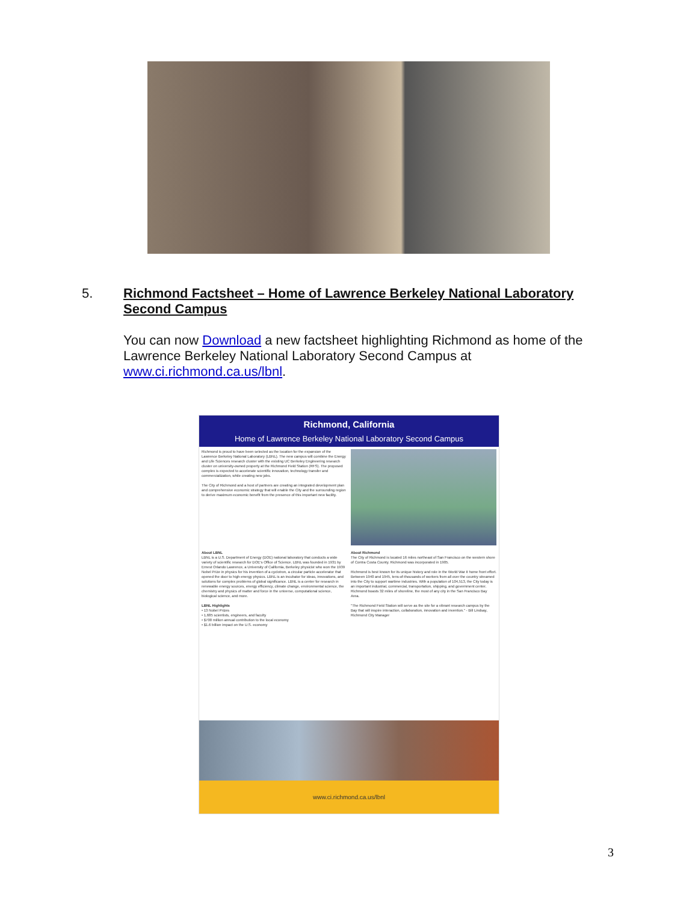5.
Richmond Factsheet – Home of Lawrence Berkeley National Laboratory Second Campus
You can now Download a new factsheet highlighting Richmond as home of the Lawrence Berkeley National Laboratory Second Campus at www.ci.richmond.ca.us/lbnl.
Richmond, California
Home of Lawrence Berkeley National Laboratory Second Campus
Richmond is proud to have been selected as the location for the expansion of the Lawrence Berkeley National Laboratory (LBNL). The new campus will combine the Energy and Life Sciences research cluster with the existing UC Berkeley Engineering research cluster on university-owned property at the Richmond Field Station (RFS). The proposed complex is expected to accelerate scientific innovation, technology transfer and commercialization, while creating new jobs.
The City of Richmond and a host of partners are creating an integrated development plan and comprehensive economic strategy that will enable the City and the surrounding region to derive maximum economic benefit from the presence of this important new facility.
About LBNL
LBNL is a U.S. Department of Energy (DOE) national laboratory that conducts a wide variety of scientific research for DOE's Office of Science. LBNL was founded in 1931 by Ernest Orlando Lawrence, a University of California, Berkeley physicist who won the 1939 Nobel Prize in physics for his invention of a cyclotron, a circular particle accelerator that opened the door to high-energy physics. LBNL is an incubator for ideas, innovations, and solutions for complex problems of global significance. LBNL is a center for research in renewable energy sources, energy efficiency, climate change, environmental science, the chemistry and physics of matter and force in the universe, computational science, biological science, and more.
LBNL Highlights
• 13 Nobel Prizes
• 1,685 scientists, engineers, and faculty
• $700 million annual contribution to the local economy
• $1.6 billion impact on the U.S. economy
About Richmond
The City of Richmond is located 16 miles northeast of San Francisco on the western shore of Contra Costa County. Richmond was incorporated in 1905.
Richmond is best known for its unique history and role in the World War II home front effort. Between 1940 and 1945, tens-of-thousands of workers from all over the country streamed into the City to support wartime industries. With a population of 104,513, the City today is an important industrial, commercial, transportation, shipping, and government center. Richmond boasts 32 miles of shoreline, the most of any city in the San Francisco Bay Area.
"The Richmond Field Station will serve as the site for a vibrant research campus by the Bay that will inspire interaction, collaboration, innovation and invention." - Bill Lindsay, Richmond City Manager
www.ci.richmond.ca.us/lbnl
3